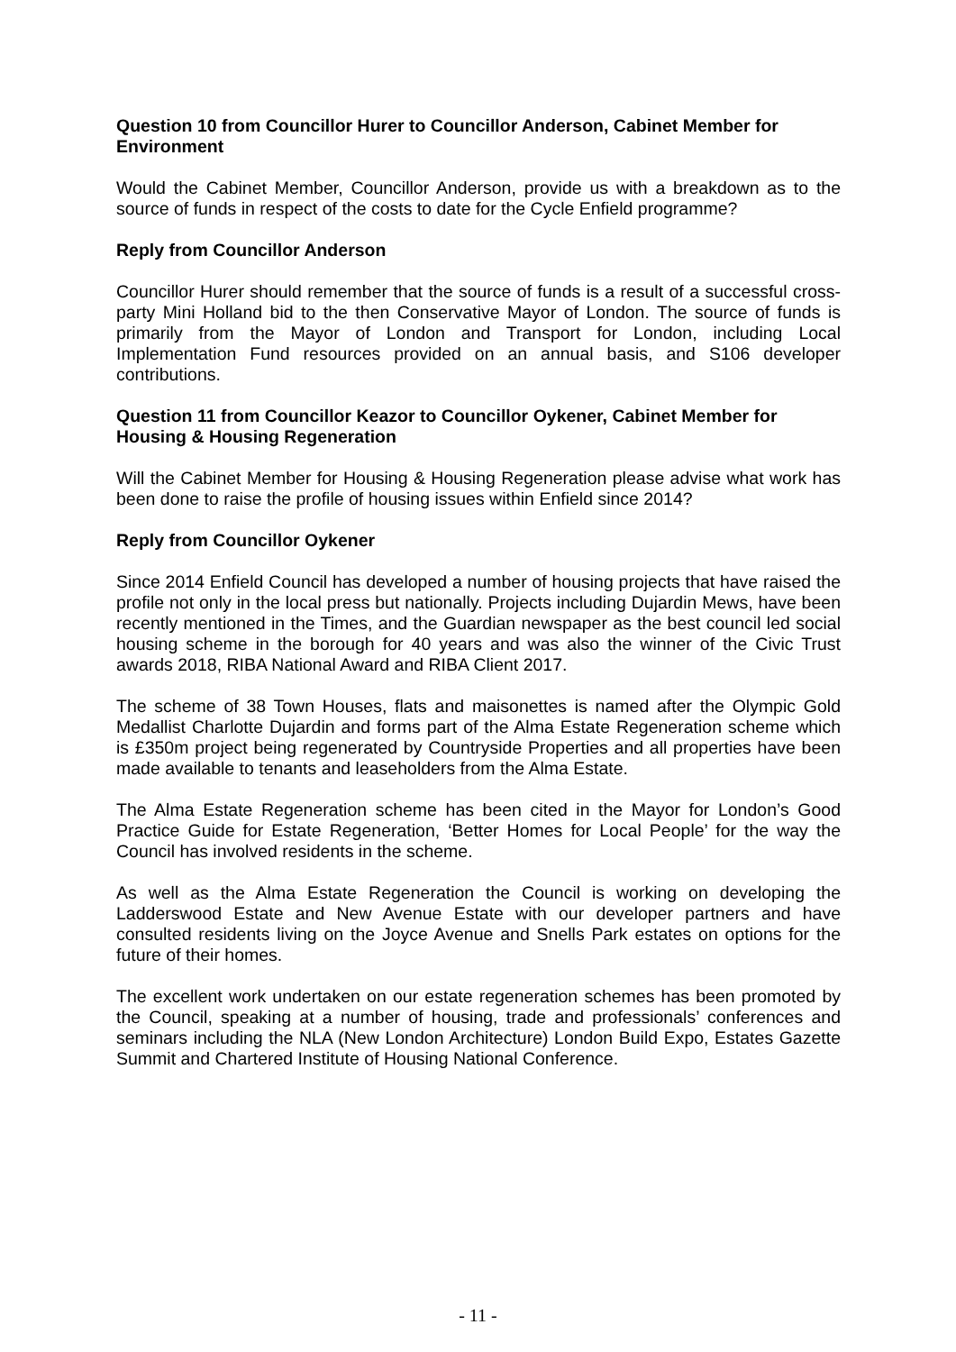Question 10 from Councillor Hurer to Councillor Anderson, Cabinet Member for Environment
Would the Cabinet Member, Councillor Anderson, provide us with a breakdown as to the source of funds in respect of the costs to date for the Cycle Enfield programme?
Reply from Councillor Anderson
Councillor Hurer should remember that the source of funds is a result of a successful cross-party Mini Holland bid to the then Conservative Mayor of London. The source of funds is primarily from the Mayor of London and Transport for London, including Local Implementation Fund resources provided on an annual basis, and S106 developer contributions.
Question 11 from Councillor Keazor to Councillor Oykener, Cabinet Member for Housing & Housing Regeneration
Will the Cabinet Member for Housing & Housing Regeneration please advise what work has been done to raise the profile of housing issues within Enfield since 2014?
Reply from Councillor Oykener
Since 2014 Enfield Council has developed a number of housing projects that have raised the profile not only in the local press but nationally. Projects including Dujardin Mews, have been recently mentioned in the Times, and the Guardian newspaper as the best council led social housing scheme in the borough for 40 years and was also the winner of the Civic Trust awards 2018, RIBA National Award and RIBA Client 2017.
The scheme of 38 Town Houses, flats and maisonettes is named after the Olympic Gold Medallist Charlotte Dujardin and forms part of the Alma Estate Regeneration scheme which is £350m project being regenerated by Countryside Properties and all properties have been made available to tenants and leaseholders from the Alma Estate.
The Alma Estate Regeneration scheme has been cited in the Mayor for London’s Good Practice Guide for Estate Regeneration, ‘Better Homes for Local People’ for the way the Council has involved residents in the scheme.
As well as the Alma Estate Regeneration the Council is working on developing the Ladderswood Estate and New Avenue Estate with our developer partners and have consulted residents living on the Joyce Avenue and Snells Park estates on options for the future of their homes.
The excellent work undertaken on our estate regeneration schemes has been promoted by the Council, speaking at a number of housing, trade and professionals’ conferences and seminars including the NLA (New London Architecture) London Build Expo, Estates Gazette Summit and Chartered Institute of Housing National Conference.
- 11 -